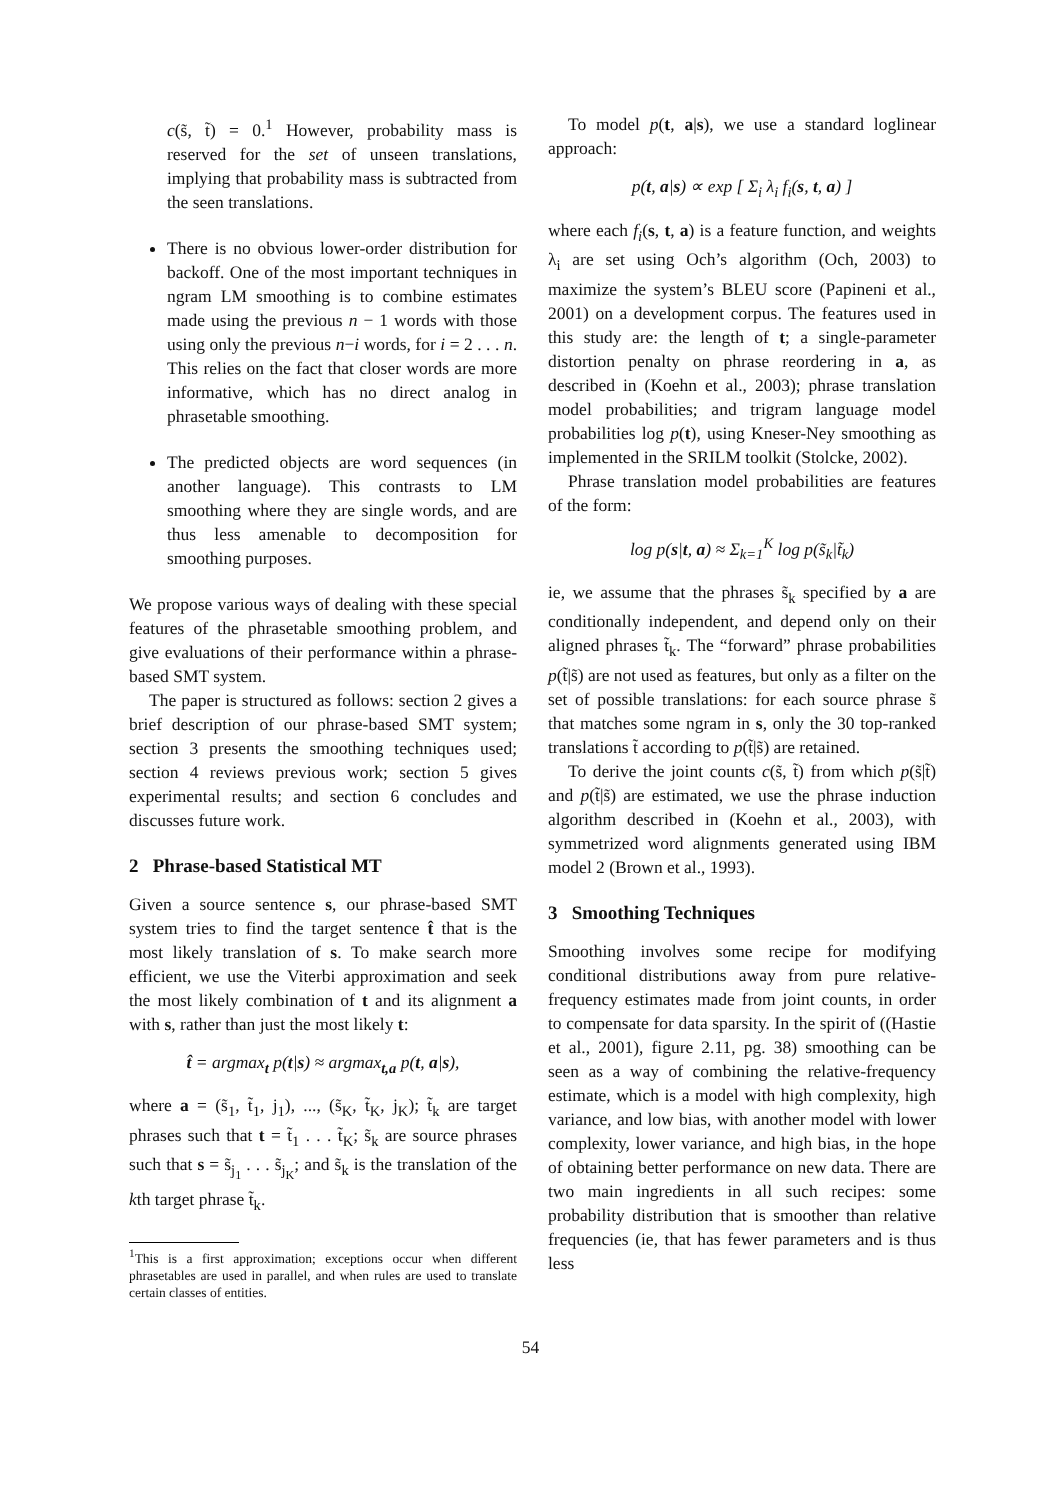c(s̃, t̃) = 0.<sup>1</sup> However, probability mass is reserved for the set of unseen translations, implying that probability mass is subtracted from the seen translations.
There is no obvious lower-order distribution for backoff. One of the most important techniques in ngram LM smoothing is to combine estimates made using the previous n − 1 words with those using only the previous n−i words, for i = 2 . . . n. This relies on the fact that closer words are more informative, which has no direct analog in phrasetable smoothing.
The predicted objects are word sequences (in another language). This contrasts to LM smoothing where they are single words, and are thus less amenable to decomposition for smoothing purposes.
We propose various ways of dealing with these special features of the phrasetable smoothing problem, and give evaluations of their performance within a phrase-based SMT system.
The paper is structured as follows: section 2 gives a brief description of our phrase-based SMT system; section 3 presents the smoothing techniques used; section 4 reviews previous work; section 5 gives experimental results; and section 6 concludes and discusses future work.
2 Phrase-based Statistical MT
Given a source sentence s, our phrase-based SMT system tries to find the target sentence t̂ that is the most likely translation of s. To make search more efficient, we use the Viterbi approximation and seek the most likely combination of t and its alignment a with s, rather than just the most likely t:
t̂ = argmax<sub>t</sub> p(t|s) ≈ argmax<sub>t,a</sub> p(t, a|s),
where a = (s̃<sub>1</sub>, t̃<sub>1</sub>, j<sub>1</sub>), ..., (s̃<sub>K</sub>, t̃<sub>K</sub>, j<sub>K</sub>); t̃<sub>k</sub> are target phrases such that t = t̃<sub>1</sub> . . . t̃<sub>K</sub>; s̃<sub>k</sub> are source phrases such that s = s̃<sub>j<sub>1</sub></sub> . . . s̃<sub>j<sub>K</sub></sub>; and s̃<sub>k</sub> is the translation of the kth target phrase t̃<sub>k</sub>.
<sup>1</sup> This is a first approximation; exceptions occur when different phrasetables are used in parallel, and when rules are used to translate certain classes of entities.
To model p(t, a|s), we use a standard loglinear approach:
p(t, a|s) ∝ exp [ Σ<sub>i</sub> λ<sub>i</sub> f<sub>i</sub>(s, t, a) ]
where each f<sub>i</sub>(s, t, a) is a feature function, and weights λ<sub>i</sub> are set using Och’s algorithm (Och, 2003) to maximize the system’s BLEU score (Papineni et al., 2001) on a development corpus. The features used in this study are: the length of t; a single-parameter distortion penalty on phrase reordering in a, as described in (Koehn et al., 2003); phrase translation model probabilities; and trigram language model probabilities log p(t), using Kneser-Ney smoothing as implemented in the SRILM toolkit (Stolcke, 2002).
Phrase translation model probabilities are features of the form:
log p(s|t, a) ≈ Σ<sub>k=1</sub><sup>K</sup> log p(s̃<sub>k</sub>|t̃<sub>k</sub>)
ie, we assume that the phrases s̃<sub>k</sub> specified by a are conditionally independent, and depend only on their aligned phrases t̃<sub>k</sub>. The “forward” phrase probabilities p(t̃|s̃) are not used as features, but only as a filter on the set of possible translations: for each source phrase s̃ that matches some ngram in s, only the 30 top-ranked translations t̃ according to p(t̃|s̃) are retained.
To derive the joint counts c(s̃, t̃) from which p(s̃|t̃) and p(t̃|s̃) are estimated, we use the phrase induction algorithm described in (Koehn et al., 2003), with symmetrized word alignments generated using IBM model 2 (Brown et al., 1993).
3 Smoothing Techniques
Smoothing involves some recipe for modifying conditional distributions away from pure relative-frequency estimates made from joint counts, in order to compensate for data sparsity. In the spirit of ((Hastie et al., 2001), figure 2.11, pg. 38) smoothing can be seen as a way of combining the relative-frequency estimate, which is a model with high complexity, high variance, and low bias, with another model with lower complexity, lower variance, and high bias, in the hope of obtaining better performance on new data. There are two main ingredients in all such recipes: some probability distribution that is smoother than relative frequencies (ie, that has fewer parameters and is thus less
54